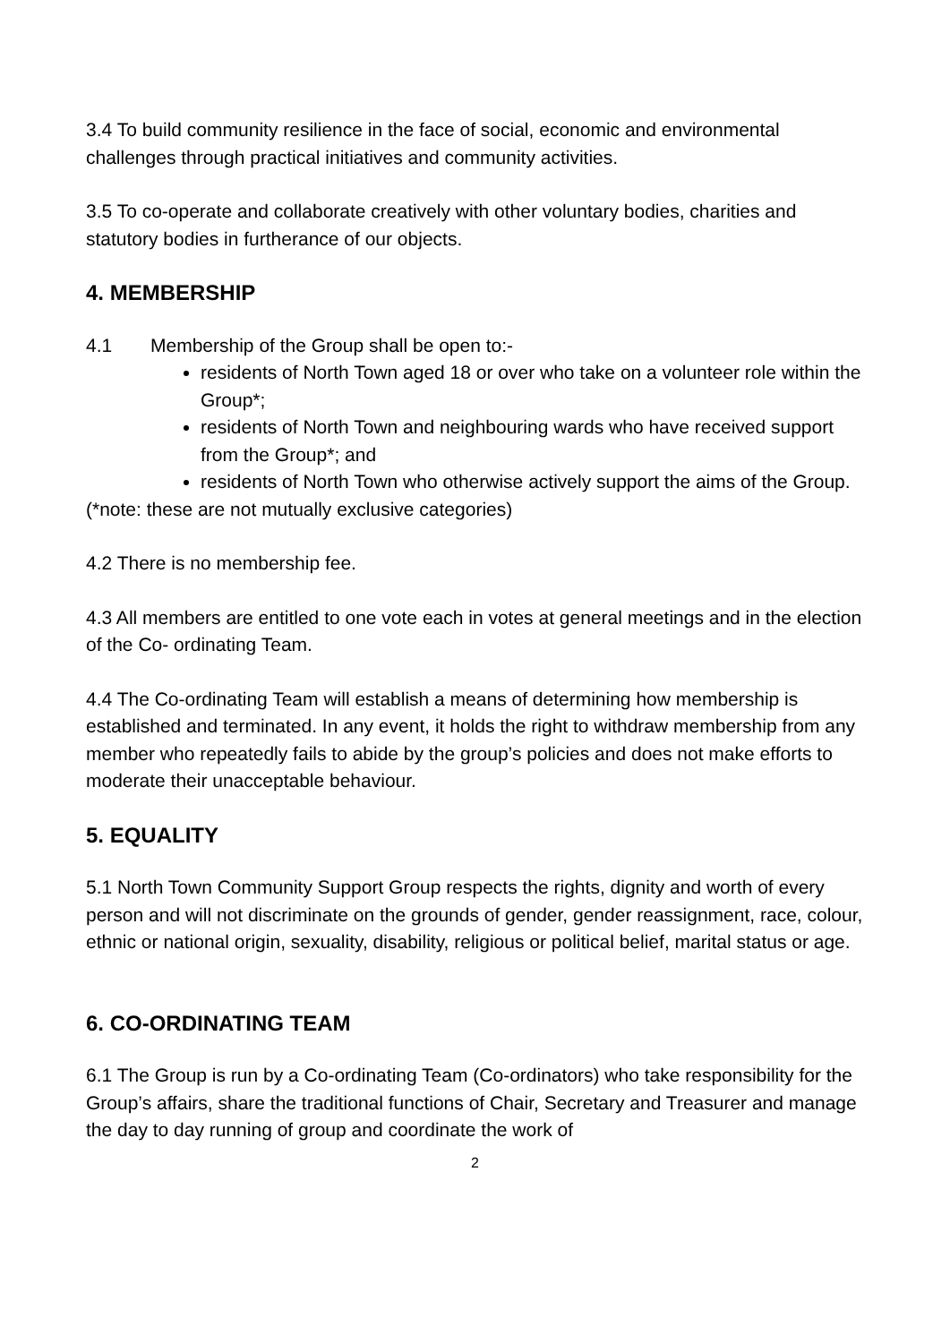3.4 To build community resilience in the face of social, economic and environmental challenges through practical initiatives and community activities.
3.5 To co-operate and collaborate creatively with other voluntary bodies, charities and statutory bodies in furtherance of our objects.
4. MEMBERSHIP
4.1 Membership of the Group shall be open to:-
residents of North Town aged 18 or over who take on a volunteer role within the Group*;
residents of North Town and neighbouring wards who have received support from the Group*; and
residents of North Town who otherwise actively support the aims of the Group.
(*note: these are not mutually exclusive categories)
4.2 There is no membership fee.
4.3 All members are entitled to one vote each in votes at general meetings and in the election of the Co- ordinating Team.
4.4 The Co-ordinating Team will establish a means of determining how membership is established and terminated. In any event, it holds the right to withdraw membership from any member who repeatedly fails to abide by the group’s policies and does not make efforts to moderate their unacceptable behaviour.
5. EQUALITY
5.1 North Town Community Support Group respects the rights, dignity and worth of every person and will not discriminate on the grounds of gender, gender reassignment, race, colour, ethnic or national origin, sexuality, disability, religious or political belief, marital status or age.
6. CO-ORDINATING TEAM
6.1 The Group is run by a Co-ordinating Team (Co-ordinators) who take responsibility for the Group’s affairs, share the traditional functions of Chair, Secretary and Treasurer and manage the day to day running of group and coordinate the work of
2